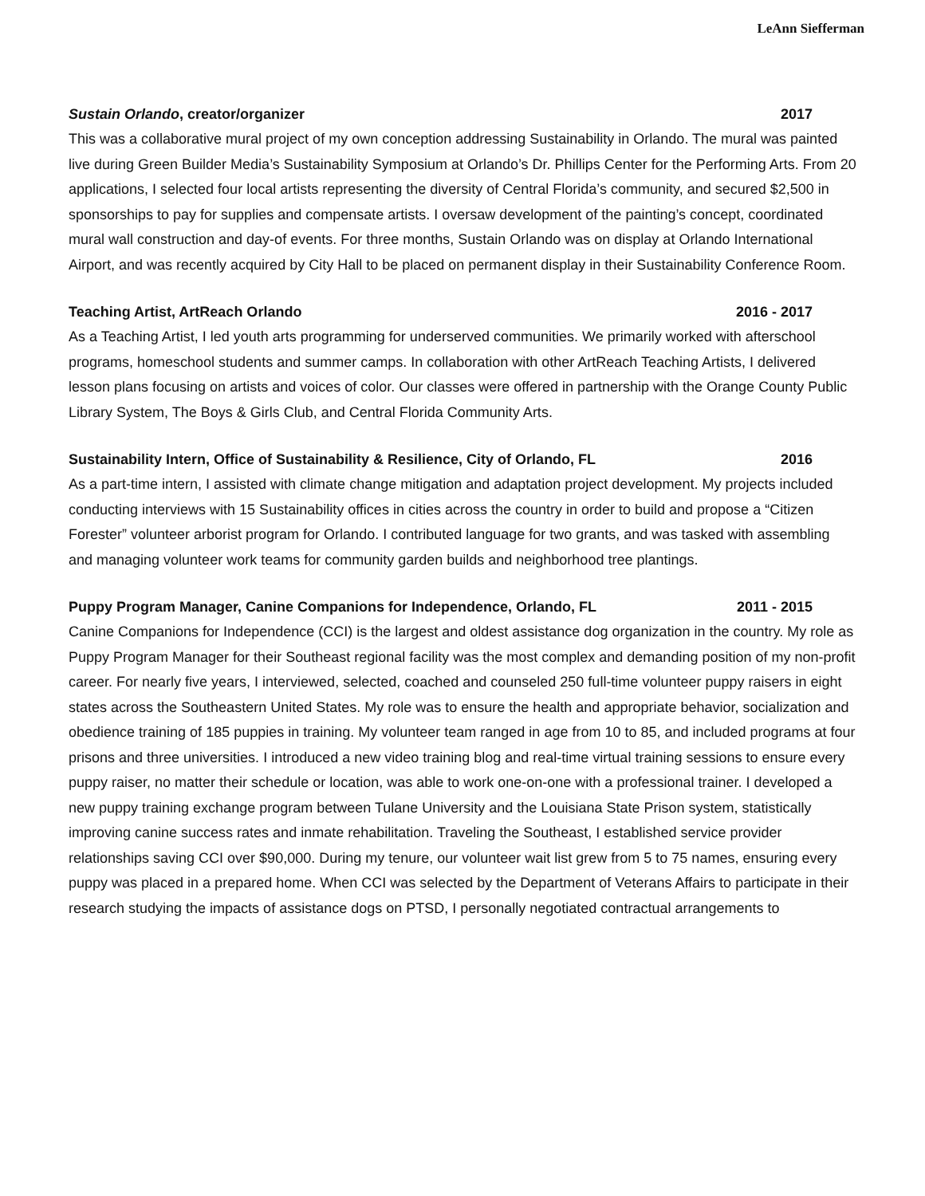LeAnn Siefferman
Sustain Orlando, creator/organizer 2017
This was a collaborative mural project of my own conception addressing Sustainability in Orlando. The mural was painted live during Green Builder Media’s Sustainability Symposium at Orlando’s Dr. Phillips Center for the Performing Arts. From 20 applications, I selected four local artists representing the diversity of Central Florida’s community, and secured $2,500 in sponsorships to pay for supplies and compensate artists. I oversaw development of the painting’s concept, coordinated mural wall construction and day-of events. For three months, Sustain Orlando was on display at Orlando International Airport, and was recently acquired by City Hall to be placed on permanent display in their Sustainability Conference Room.
Teaching Artist, ArtReach Orlando 2016 - 2017
As a Teaching Artist, I led youth arts programming for underserved communities. We primarily worked with afterschool programs, homeschool students and summer camps. In collaboration with other ArtReach Teaching Artists, I delivered lesson plans focusing on artists and voices of color. Our classes were offered in partnership with the Orange County Public Library System, The Boys & Girls Club, and Central Florida Community Arts.
Sustainability Intern, Office of Sustainability & Resilience, City of Orlando, FL 2016
As a part-time intern, I assisted with climate change mitigation and adaptation project development. My projects included conducting interviews with 15 Sustainability offices in cities across the country in order to build and propose a “Citizen Forester” volunteer arborist program for Orlando. I contributed language for two grants, and was tasked with assembling and managing volunteer work teams for community garden builds and neighborhood tree plantings.
Puppy Program Manager, Canine Companions for Independence, Orlando, FL 2011 - 2015
Canine Companions for Independence (CCI) is the largest and oldest assistance dog organization in the country. My role as Puppy Program Manager for their Southeast regional facility was the most complex and demanding position of my non-profit career. For nearly five years, I interviewed, selected, coached and counseled 250 full-time volunteer puppy raisers in eight states across the Southeastern United States. My role was to ensure the health and appropriate behavior, socialization and obedience training of 185 puppies in training. My volunteer team ranged in age from 10 to 85, and included programs at four prisons and three universities. I introduced a new video training blog and real-time virtual training sessions to ensure every puppy raiser, no matter their schedule or location, was able to work one-on-one with a professional trainer. I developed a new puppy training exchange program between Tulane University and the Louisiana State Prison system, statistically improving canine success rates and inmate rehabilitation. Traveling the Southeast, I established service provider relationships saving CCI over $90,000. During my tenure, our volunteer wait list grew from 5 to 75 names, ensuring every puppy was placed in a prepared home. When CCI was selected by the Department of Veterans Affairs to participate in their research studying the impacts of assistance dogs on PTSD, I personally negotiated contractual arrangements to